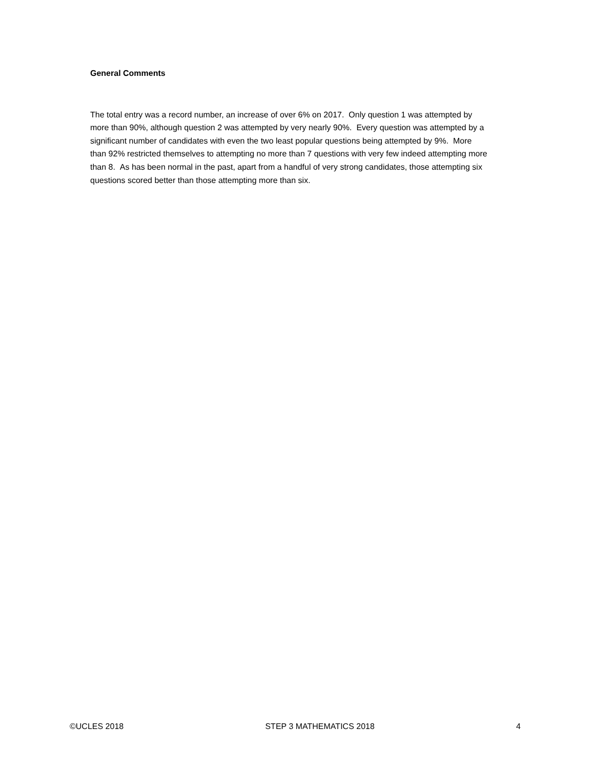General Comments
The total entry was a record number, an increase of over 6% on 2017. Only question 1 was attempted by more than 90%, although question 2 was attempted by very nearly 90%. Every question was attempted by a significant number of candidates with even the two least popular questions being attempted by 9%. More than 92% restricted themselves to attempting no more than 7 questions with very few indeed attempting more than 8. As has been normal in the past, apart from a handful of very strong candidates, those attempting six questions scored better than those attempting more than six.
©UCLES 2018 STEP 3 MATHEMATICS 2018 4